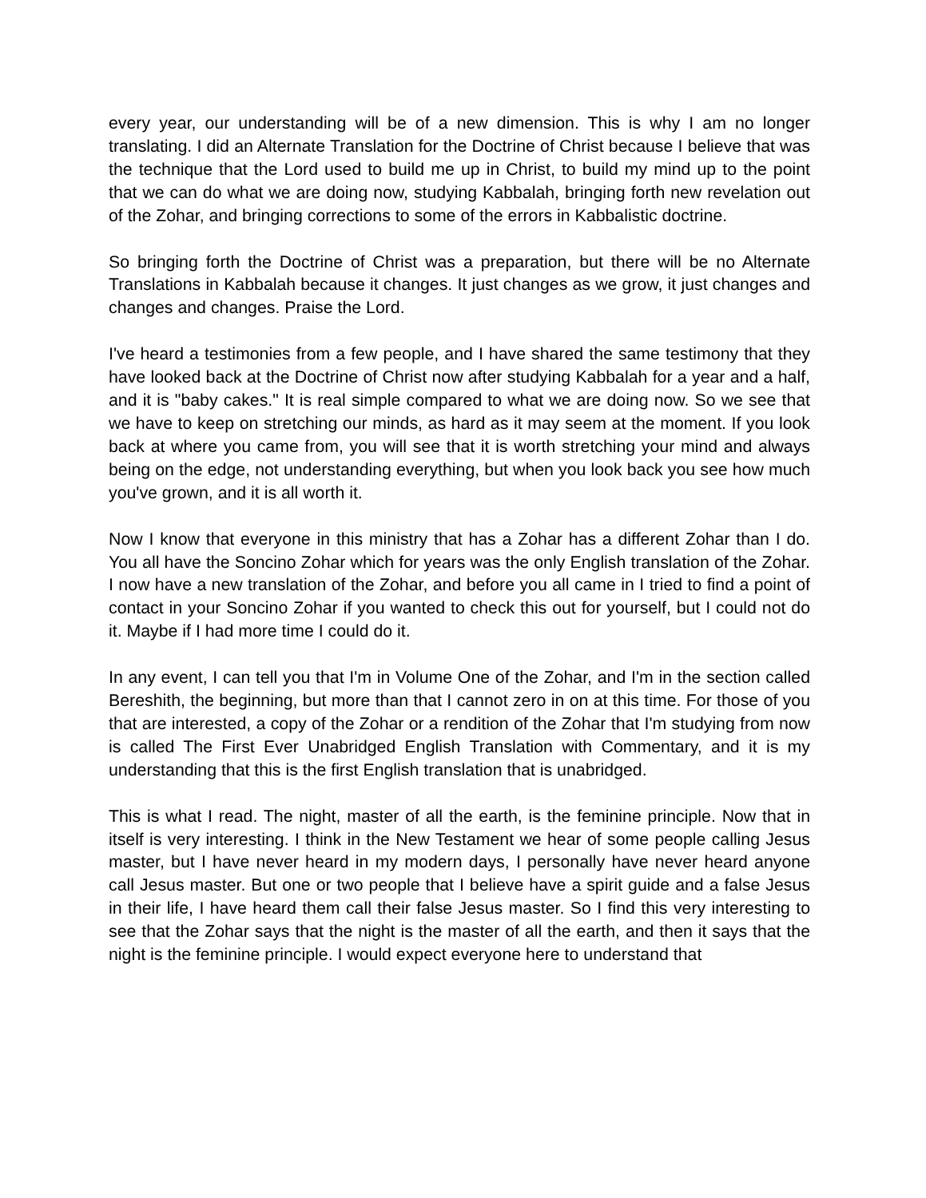every year, our understanding will be of a new dimension. This is why I am no longer translating. I did an Alternate Translation for the Doctrine of Christ because I believe that was the technique that the Lord used to build me up in Christ, to build my mind up to the point that we can do what we are doing now, studying Kabbalah, bringing forth new revelation out of the Zohar, and bringing corrections to some of the errors in Kabbalistic doctrine.
So bringing forth the Doctrine of Christ was a preparation, but there will be no Alternate Translations in Kabbalah because it changes. It just changes as we grow, it just changes and changes and changes. Praise the Lord.
I've heard a testimonies from a few people, and I have shared the same testimony that they have looked back at the Doctrine of Christ now after studying Kabbalah for a year and a half, and it is "baby cakes." It is real simple compared to what we are doing now. So we see that we have to keep on stretching our minds, as hard as it may seem at the moment. If you look back at where you came from, you will see that it is worth stretching your mind and always being on the edge, not understanding everything, but when you look back you see how much you've grown, and it is all worth it.
Now I know that everyone in this ministry that has a Zohar has a different Zohar than I do. You all have the Soncino Zohar which for years was the only English translation of the Zohar. I now have a new translation of the Zohar, and before you all came in I tried to find a point of contact in your Soncino Zohar if you wanted to check this out for yourself, but I could not do it. Maybe if I had more time I could do it.
In any event, I can tell you that I'm in Volume One of the Zohar, and I'm in the section called Bereshith, the beginning, but more than that I cannot zero in on at this time. For those of you that are interested, a copy of the Zohar or a rendition of the Zohar that I'm studying from now is called The First Ever Unabridged English Translation with Commentary, and it is my understanding that this is the first English translation that is unabridged.
This is what I read. The night, master of all the earth, is the feminine principle. Now that in itself is very interesting. I think in the New Testament we hear of some people calling Jesus master, but I have never heard in my modern days, I personally have never heard anyone call Jesus master. But one or two people that I believe have a spirit guide and a false Jesus in their life, I have heard them call their false Jesus master. So I find this very interesting to see that the Zohar says that the night is the master of all the earth, and then it says that the night is the feminine principle. I would expect everyone here to understand that